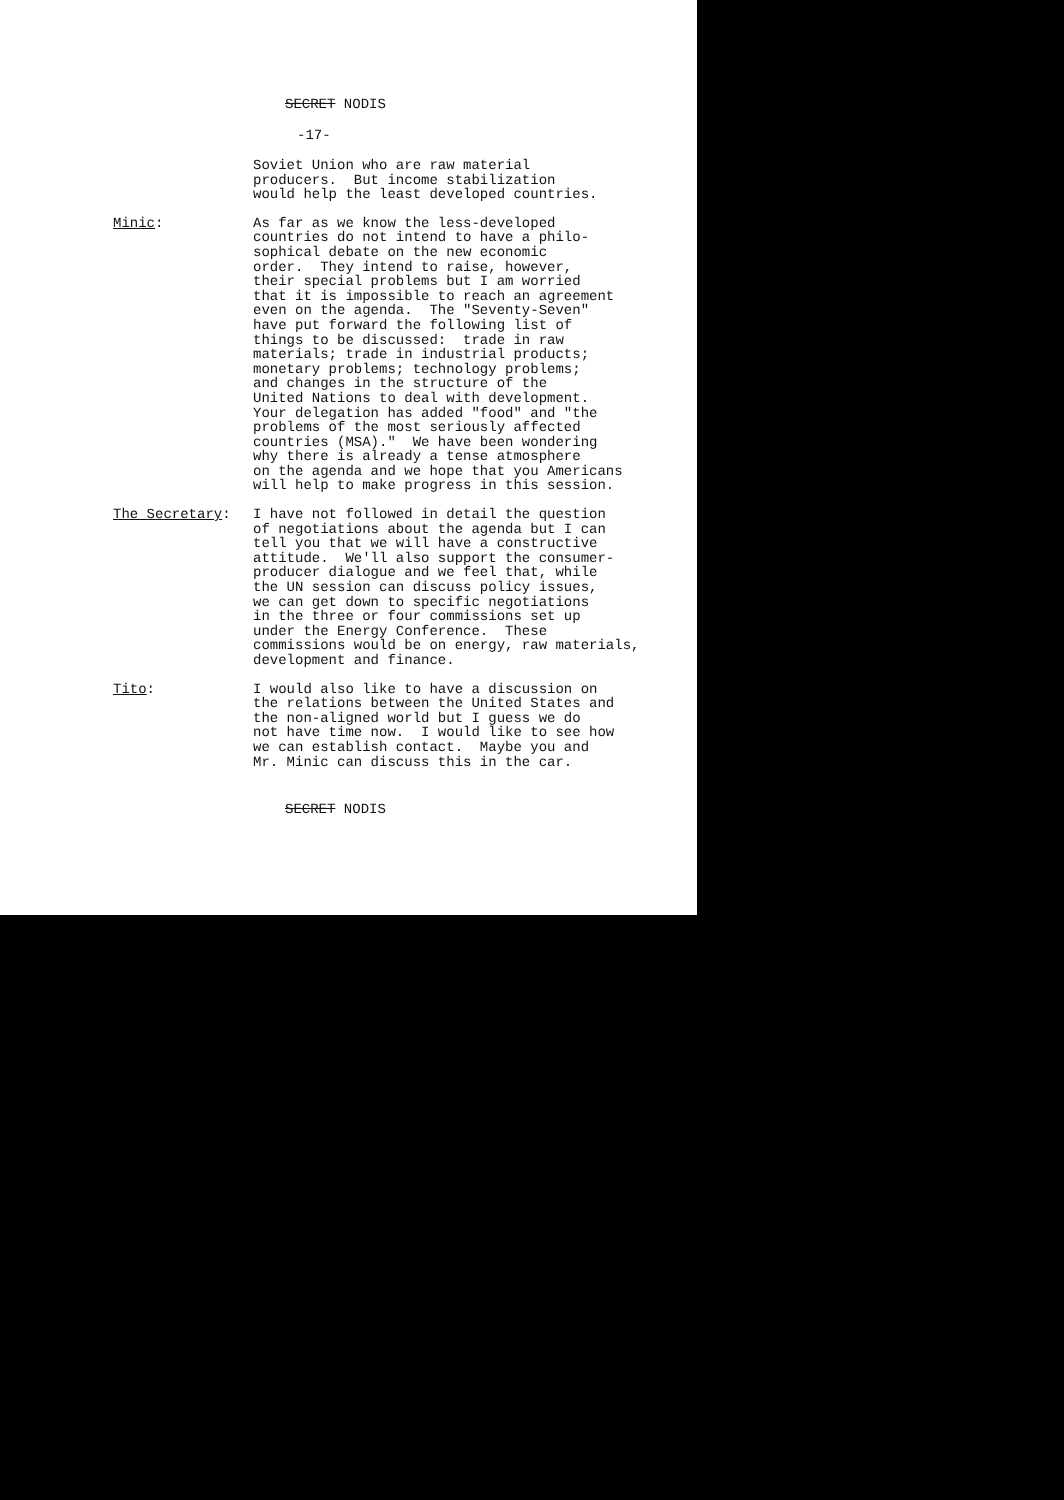SECRET NODIS
-17-
Soviet Union who are raw material producers. But income stabilization would help the least developed countries.
Minic: As far as we know the less-developed countries do not intend to have a philo- sophical debate on the new economic order. They intend to raise, however, their special problems but I am worried that it is impossible to reach an agreement even on the agenda. The "Seventy-Seven" have put forward the following list of things to be discussed: trade in raw materials; trade in industrial products; monetary problems; technology problems; and changes in the structure of the United Nations to deal with development. Your delegation has added "food" and "the problems of the most seriously affected countries (MSA)." We have been wondering why there is already a tense atmosphere on the agenda and we hope that you Americans will help to make progress in this session.
The Secretary: I have not followed in detail the question of negotiations about the agenda but I can tell you that we will have a constructive attitude. We'll also support the consumer- producer dialogue and we feel that, while the UN session can discuss policy issues, we can get down to specific negotiations in the three or four commissions set up under the Energy Conference. These commissions would be on energy, raw materials, development and finance.
Tito: I would also like to have a discussion on the relations between the United States and the non-aligned world but I guess we do not have time now. I would like to see how we can establish contact. Maybe you and Mr. Minic can discuss this in the car.
SECRET NODIS